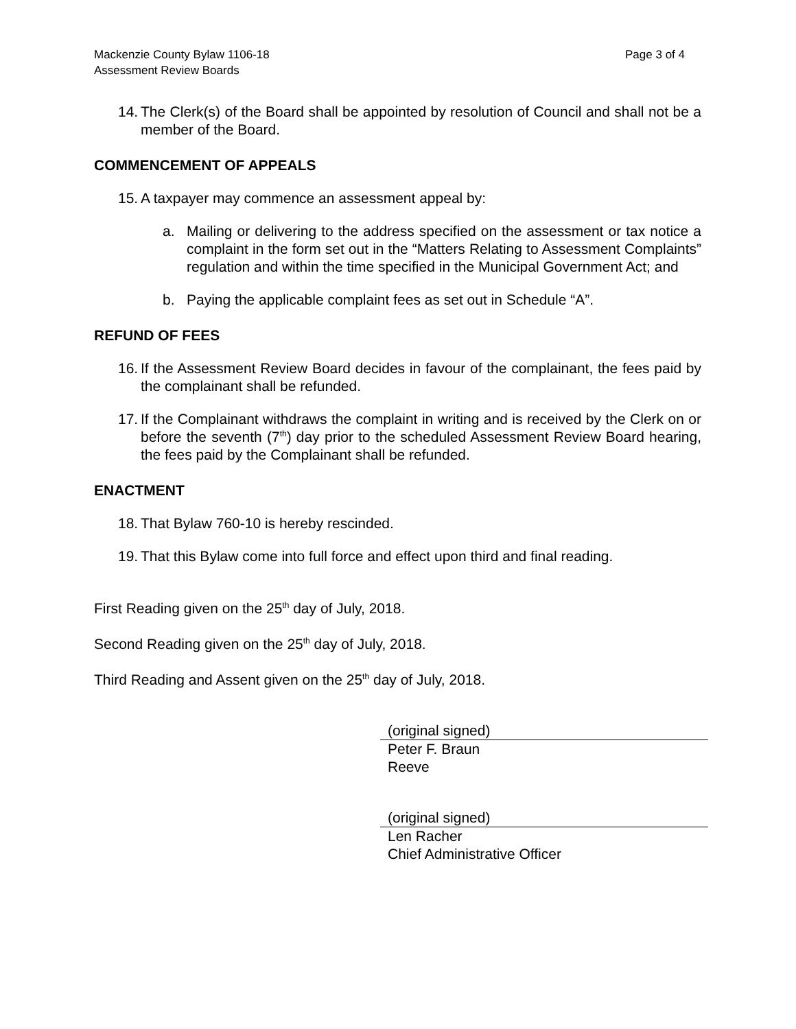Mackenzie County Bylaw 1106-18
Assessment Review Boards
Page 3 of 4
14. The Clerk(s) of the Board shall be appointed by resolution of Council and shall not be a member of the Board.
COMMENCEMENT OF APPEALS
15. A taxpayer may commence an assessment appeal by:
a. Mailing or delivering to the address specified on the assessment or tax notice a complaint in the form set out in the “Matters Relating to Assessment Complaints” regulation and within the time specified in the Municipal Government Act; and
b. Paying the applicable complaint fees as set out in Schedule “A”.
REFUND OF FEES
16. If the Assessment Review Board decides in favour of the complainant, the fees paid by the complainant shall be refunded.
17. If the Complainant withdraws the complaint in writing and is received by the Clerk on or before the seventh (7<sup>th</sup>) day prior to the scheduled Assessment Review Board hearing, the fees paid by the Complainant shall be refunded.
ENACTMENT
18. That Bylaw 760-10 is hereby rescinded.
19. That this Bylaw come into full force and effect upon third and final reading.
First Reading given on the 25<sup>th</sup> day of July, 2018.
Second Reading given on the 25<sup>th</sup> day of July, 2018.
Third Reading and Assent given on the 25<sup>th</sup> day of July, 2018.
(original signed)
Peter F. Braun
Reeve
(original signed)
Len Racher
Chief Administrative Officer